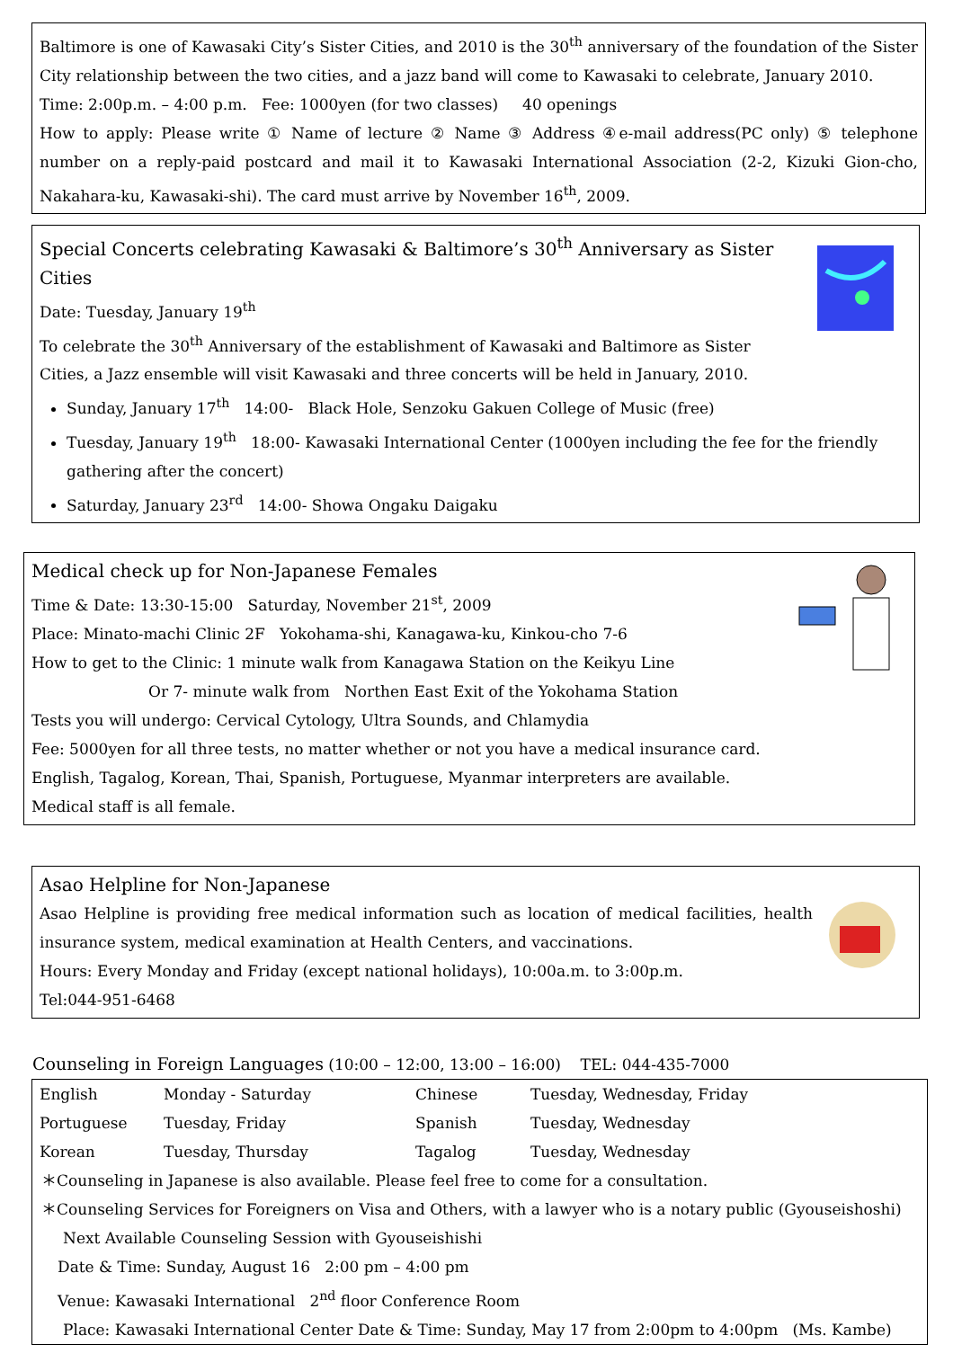Baltimore is one of Kawasaki City’s Sister Cities, and 2010 is the 30<sup>th</sup> anniversary of the foundation of the Sister City relationship between the two cities, and a jazz band will come to Kawasaki to celebrate, January 2010.
Time: 2:00p.m. – 4:00 p.m. Fee: 1000yen (for two classes) 40 openings
How to apply: Please write ① Name of lecture ② Name ③ Address ④e-mail address(PC only) ⑤ telephone number on a reply-paid postcard and mail it to Kawasaki International Association (2-2, Kizuki Gion-cho, Nakahara-ku, Kawasaki-shi). The card must arrive by November 16<sup>th</sup>, 2009.
Special Concerts celebrating Kawasaki & Baltimore’s 30<sup>th</sup> Anniversary as Sister Cities
Date: Tuesday, January 19<sup>th</sup>
To celebrate the 30<sup>th</sup> Anniversary of the establishment of Kawasaki and Baltimore as Sister Cities, a Jazz ensemble will visit Kawasaki and three concerts will be held in January, 2010.
Sunday, January 17<sup>th</sup> 14:00- Black Hole, Senzoku Gakuen College of Music (free)
Tuesday, January 19<sup>th</sup> 18:00- Kawasaki International Center (1000yen including the fee for the friendly gathering after the concert)
Saturday, January 23<sup>rd</sup> 14:00- Showa Ongaku Daigaku
Medical check up for Non-Japanese Females
Time & Date: 13:30-15:00 Saturday, November 21<sup>st</sup>, 2009
Place: Minato-machi Clinic 2F Yokohama-shi, Kanagawa-ku, Kinkou-cho 7-6
How to get to the Clinic: 1 minute walk from Kanagawa Station on the Keikyu Line
Or 7- minute walk from Northen East Exit of the Yokohama Station
Tests you will undergo: Cervical Cytology, Ultra Sounds, and Chlamydia
Fee: 5000yen for all three tests, no matter whether or not you have a medical insurance card.
English, Tagalog, Korean, Thai, Spanish, Portuguese, Myanmar interpreters are available.
Medical staff is all female.
Asao Helpline for Non-Japanese
Asao Helpline is providing free medical information such as location of medical facilities, health insurance system, medical examination at Health Centers, and vaccinations.
Hours: Every Monday and Friday (except national holidays), 10:00a.m. to 3:00p.m.
Tel:044-951-6468
Counseling in Foreign Languages (10:00 – 12:00, 13:00 – 16:00) TEL: 044-435-7000
| English | Monday - Saturday | Chinese | Tuesday, Wednesday, Friday |
| Portuguese | Tuesday, Friday | Spanish | Tuesday, Wednesday |
| Korean | Tuesday, Thursday | Tagalog | Tuesday, Wednesday |
＊Counseling in Japanese is also available. Please feel free to come for a consultation.
＊Counseling Services for Foreigners on Visa and Others, with a lawyer who is a notary public (Gyouseishoshi)
Next Available Counseling Session with Gyouseishishi
Date & Time: Sunday, August 16 2:00 pm – 4:00 pm
Venue: Kawasaki International 2<sup>nd</sup> floor Conference Room
Place: Kawasaki International Center Date & Time: Sunday, May 17 from 2:00pm to 4:00pm (Ms. Kambe)